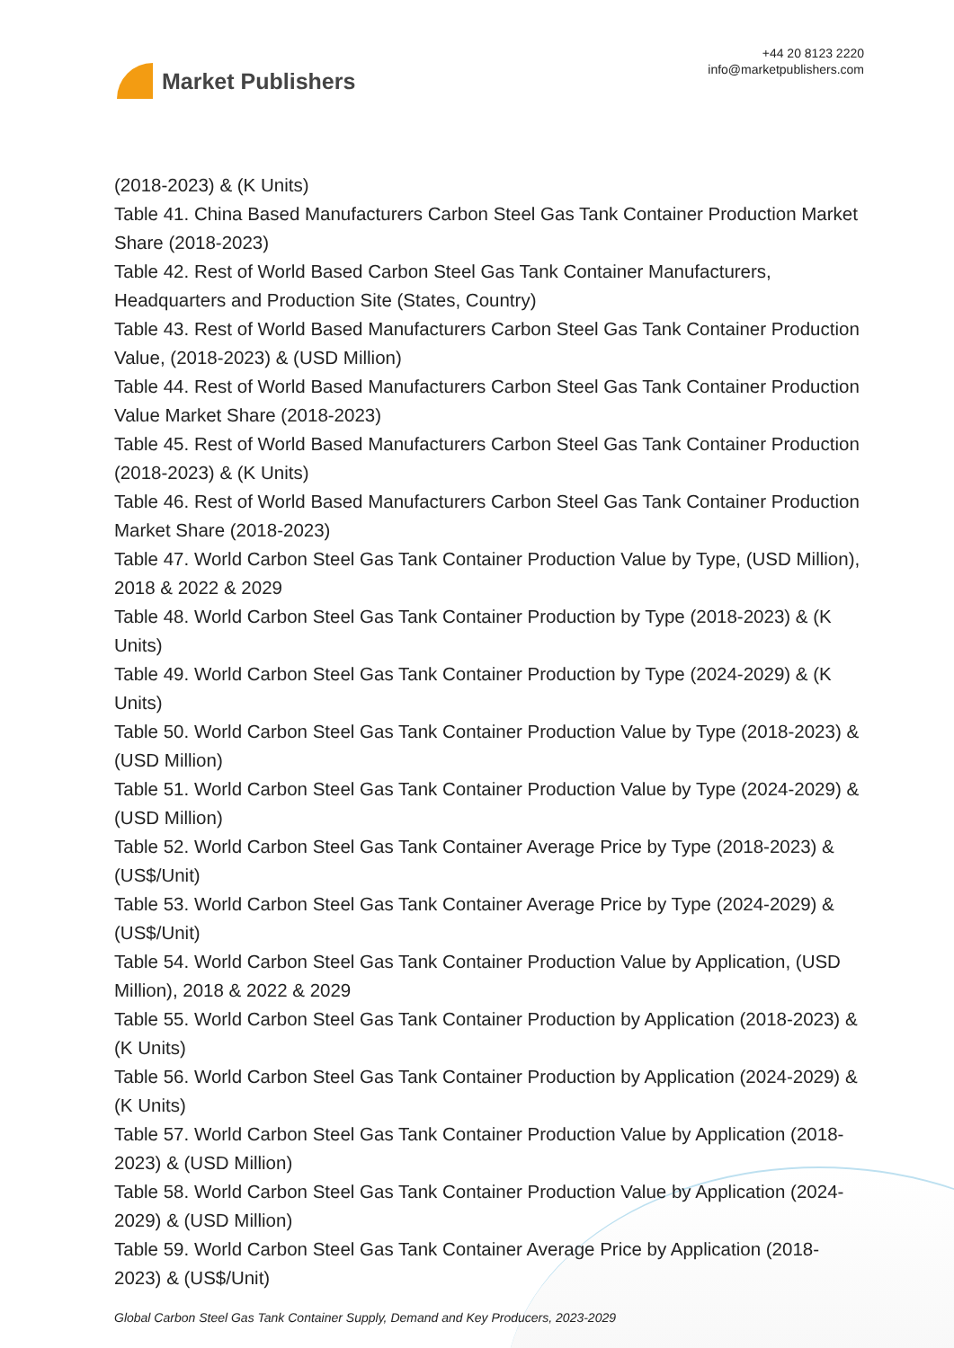Market Publishers
+44 20 8123 2220
info@marketpublishers.com
(2018-2023) & (K Units)
Table 41. China Based Manufacturers Carbon Steel Gas Tank Container Production Market Share (2018-2023)
Table 42. Rest of World Based Carbon Steel Gas Tank Container Manufacturers, Headquarters and Production Site (States, Country)
Table 43. Rest of World Based Manufacturers Carbon Steel Gas Tank Container Production Value, (2018-2023) & (USD Million)
Table 44. Rest of World Based Manufacturers Carbon Steel Gas Tank Container Production Value Market Share (2018-2023)
Table 45. Rest of World Based Manufacturers Carbon Steel Gas Tank Container Production (2018-2023) & (K Units)
Table 46. Rest of World Based Manufacturers Carbon Steel Gas Tank Container Production Market Share (2018-2023)
Table 47. World Carbon Steel Gas Tank Container Production Value by Type, (USD Million), 2018 & 2022 & 2029
Table 48. World Carbon Steel Gas Tank Container Production by Type (2018-2023) & (K Units)
Table 49. World Carbon Steel Gas Tank Container Production by Type (2024-2029) & (K Units)
Table 50. World Carbon Steel Gas Tank Container Production Value by Type (2018-2023) & (USD Million)
Table 51. World Carbon Steel Gas Tank Container Production Value by Type (2024-2029) & (USD Million)
Table 52. World Carbon Steel Gas Tank Container Average Price by Type (2018-2023) & (US$/Unit)
Table 53. World Carbon Steel Gas Tank Container Average Price by Type (2024-2029) & (US$/Unit)
Table 54. World Carbon Steel Gas Tank Container Production Value by Application, (USD Million), 2018 & 2022 & 2029
Table 55. World Carbon Steel Gas Tank Container Production by Application (2018-2023) & (K Units)
Table 56. World Carbon Steel Gas Tank Container Production by Application (2024-2029) & (K Units)
Table 57. World Carbon Steel Gas Tank Container Production Value by Application (2018-2023) & (USD Million)
Table 58. World Carbon Steel Gas Tank Container Production Value by Application (2024-2029) & (USD Million)
Table 59. World Carbon Steel Gas Tank Container Average Price by Application (2018-2023) & (US$/Unit)
Global Carbon Steel Gas Tank Container Supply, Demand and Key Producers, 2023-2029